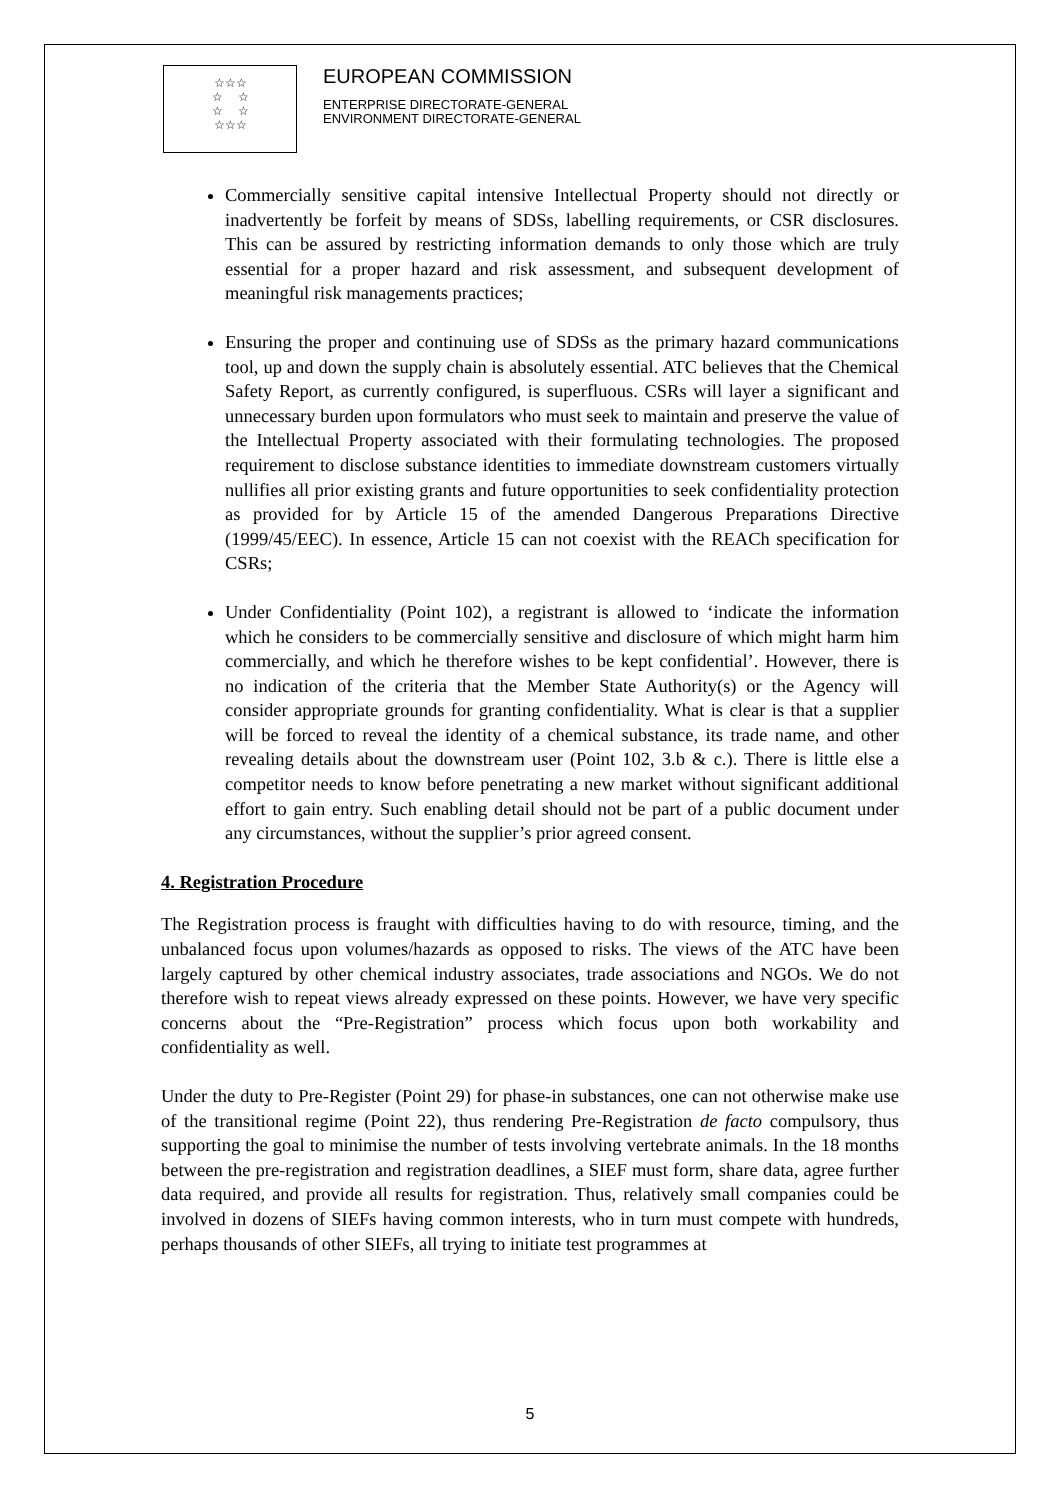☆☆☆
☆ ☆
☆ ☆
☆☆☆
EUROPEAN COMMISSION
ENTERPRISE DIRECTORATE-GENERAL
ENVIRONMENT DIRECTORATE-GENERAL
Commercially sensitive capital intensive Intellectual Property should not directly or inadvertently be forfeit by means of SDSs, labelling requirements, or CSR disclosures. This can be assured by restricting information demands to only those which are truly essential for a proper hazard and risk assessment, and subsequent development of meaningful risk managements practices;
Ensuring the proper and continuing use of SDSs as the primary hazard communications tool, up and down the supply chain is absolutely essential. ATC believes that the Chemical Safety Report, as currently configured, is superfluous. CSRs will layer a significant and unnecessary burden upon formulators who must seek to maintain and preserve the value of the Intellectual Property associated with their formulating technologies. The proposed requirement to disclose substance identities to immediate downstream customers virtually nullifies all prior existing grants and future opportunities to seek confidentiality protection as provided for by Article 15 of the amended Dangerous Preparations Directive (1999/45/EEC). In essence, Article 15 can not coexist with the REACh specification for CSRs;
Under Confidentiality (Point 102), a registrant is allowed to ‘indicate the information which he considers to be commercially sensitive and disclosure of which might harm him commercially, and which he therefore wishes to be kept confidential’. However, there is no indication of the criteria that the Member State Authority(s) or the Agency will consider appropriate grounds for granting confidentiality. What is clear is that a supplier will be forced to reveal the identity of a chemical substance, its trade name, and other revealing details about the downstream user (Point 102, 3.b & c.). There is little else a competitor needs to know before penetrating a new market without significant additional effort to gain entry. Such enabling detail should not be part of a public document under any circumstances, without the supplier’s prior agreed consent.
4. Registration Procedure
The Registration process is fraught with difficulties having to do with resource, timing, and the unbalanced focus upon volumes/hazards as opposed to risks. The views of the ATC have been largely captured by other chemical industry associates, trade associations and NGOs. We do not therefore wish to repeat views already expressed on these points. However, we have very specific concerns about the “Pre-Registration” process which focus upon both workability and confidentiality as well.
Under the duty to Pre-Register (Point 29) for phase-in substances, one can not otherwise make use of the transitional regime (Point 22), thus rendering Pre-Registration de facto compulsory, thus supporting the goal to minimise the number of tests involving vertebrate animals. In the 18 months between the pre-registration and registration deadlines, a SIEF must form, share data, agree further data required, and provide all results for registration. Thus, relatively small companies could be involved in dozens of SIEFs having common interests, who in turn must compete with hundreds, perhaps thousands of other SIEFs, all trying to initiate test programmes at
5